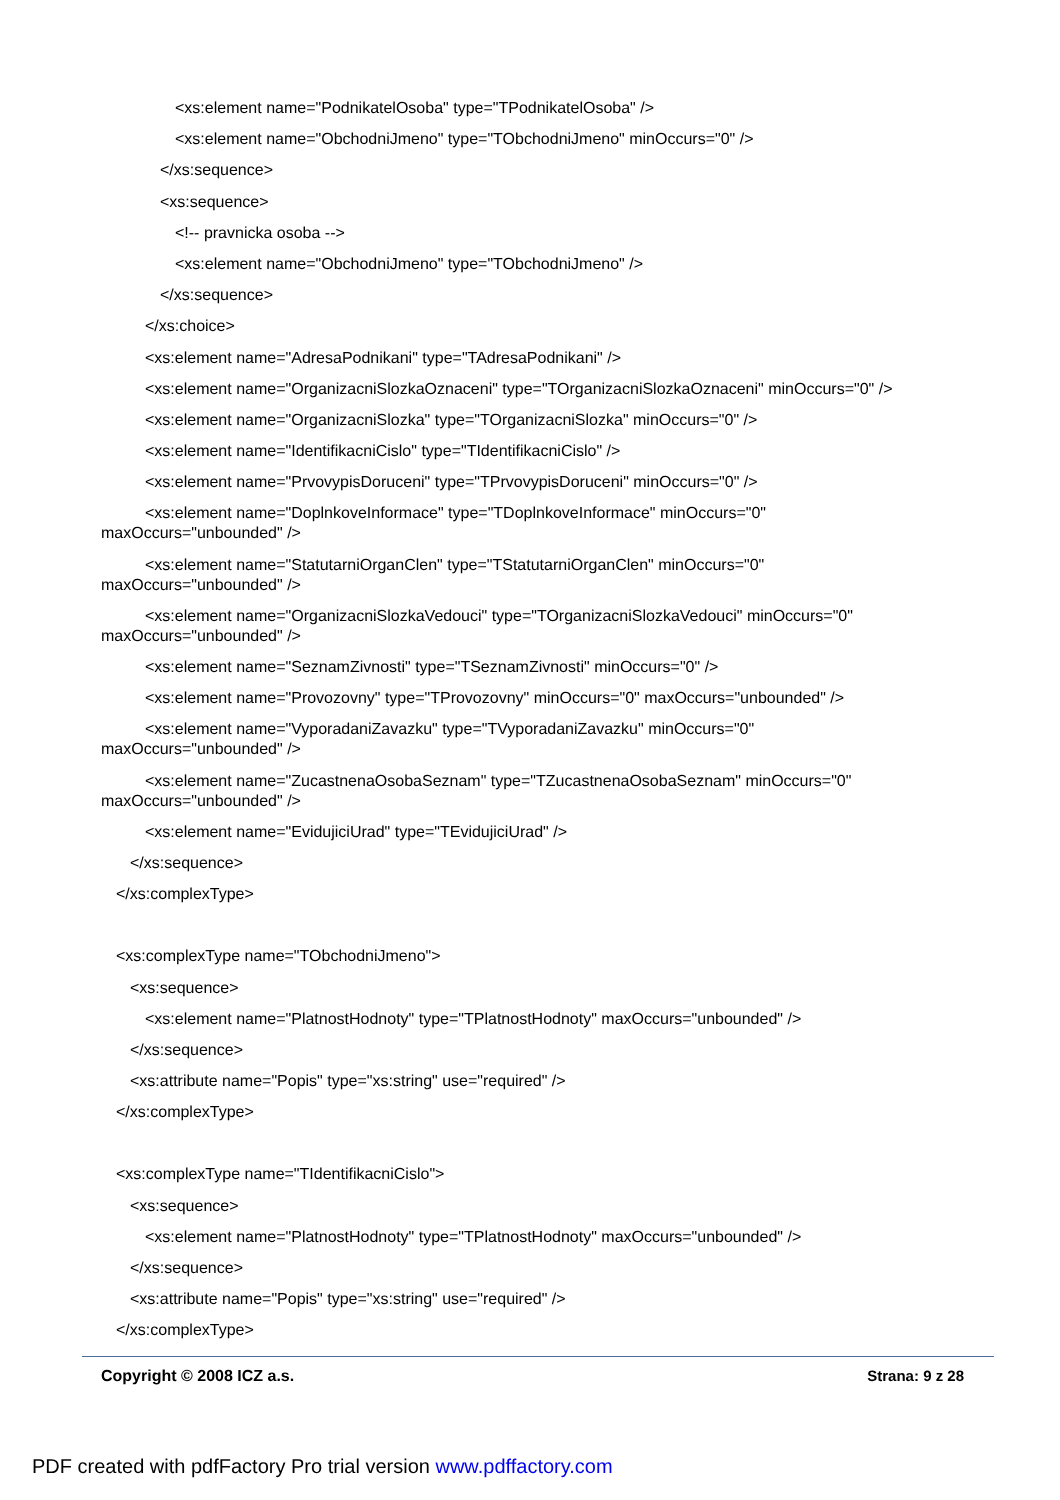<xs:element name="PodnikatelOsoba" type="TPodnikatelOsoba" />
<xs:element name="ObchodniJmeno" type="TObchodniJmeno" minOccurs="0" />
</xs:sequence>
<xs:sequence>
<!-- pravnicka osoba -->
<xs:element name="ObchodniJmeno" type="TObchodniJmeno" />
</xs:sequence>
</xs:choice>
<xs:element name="AdresaPodnikani" type="TAdresaPodnikani" />
<xs:element name="OrganizacniSlozkaOznaceni" type="TOrganizacniSlozkaOznaceni" minOccurs="0" />
<xs:element name="OrganizacniSlozka" type="TOrganizacniSlozka" minOccurs="0" />
<xs:element name="IdentifikacniCislo" type="TIdentifikacniCislo" />
<xs:element name="PrvovypisDoruceni" type="TPrvovypisDoruceni" minOccurs="0" />
<xs:element name="DoplnkoveInformace" type="TDoplnkoveInformace" minOccurs="0"
maxOccurs="unbounded" />
<xs:element name="StatutarniOrganClen" type="TStatutarniOrganClen" minOccurs="0"
maxOccurs="unbounded" />
<xs:element name="OrganizacniSlozkaVedouci" type="TOrganizacniSlozkaVedouci" minOccurs="0"
maxOccurs="unbounded" />
<xs:element name="SeznamZivnosti" type="TSeznamZivnosti" minOccurs="0" />
<xs:element name="Provozovny" type="TProvozovny" minOccurs="0" maxOccurs="unbounded" />
<xs:element name="VyporadaniZavazku" type="TVyporadaniZavazku" minOccurs="0"
maxOccurs="unbounded" />
<xs:element name="ZucastnenaOsobaSeznam" type="TZucastnenaOsobaSeznam" minOccurs="0"
maxOccurs="unbounded" />
<xs:element name="EvidujiciUrad" type="TEvidujiciUrad" />
</xs:sequence>
</xs:complexType>
<xs:complexType name="TObchodniJmeno">
<xs:sequence>
<xs:element name="PlatnostHodnoty" type="TPlatnostHodnoty" maxOccurs="unbounded" />
</xs:sequence>
<xs:attribute name="Popis" type="xs:string" use="required" />
</xs:complexType>
<xs:complexType name="TIdentifikacniCislo">
<xs:sequence>
<xs:element name="PlatnostHodnoty" type="TPlatnostHodnoty" maxOccurs="unbounded" />
</xs:sequence>
<xs:attribute name="Popis" type="xs:string" use="required" />
</xs:complexType>
Copyright © 2008 ICZ a.s. Strana: 9 z 28
PDF created with pdfFactory Pro trial version www.pdffactory.com